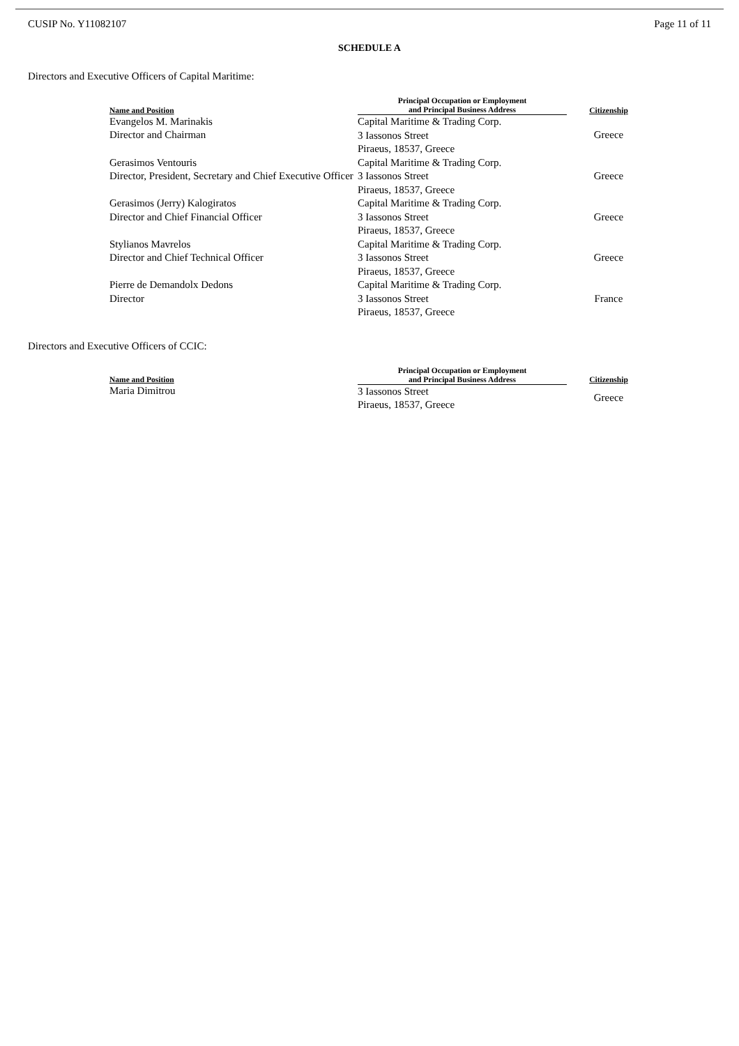CUSIP No. Y11082107 Page 11 of 11
SCHEDULE A
Directors and Executive Officers of Capital Maritime:
| Name and Position | Principal Occupation or Employment and Principal Business Address | Citizenship |
| --- | --- | --- |
| Evangelos M. Marinakis Director and Chairman | Capital Maritime & Trading Corp. 3 Iassonos Street Piraeus, 18537, Greece | Greece |
| Gerasimos Ventouris Director, President, Secretary and Chief Executive Officer | Capital Maritime & Trading Corp. 3 Iassonos Street Piraeus, 18537, Greece | Greece |
| Gerasimos (Jerry) Kalogiratos Director and Chief Financial Officer | Capital Maritime & Trading Corp. 3 Iassonos Street Piraeus, 18537, Greece | Greece |
| Stylianos Mavrelos Director and Chief Technical Officer | Capital Maritime & Trading Corp. 3 Iassonos Street Piraeus, 18537, Greece | Greece |
| Pierre de Demandolx Dedons Director | Capital Maritime & Trading Corp. 3 Iassonos Street Piraeus, 18537, Greece | France |
Directors and Executive Officers of CCIC:
| Name and Position | Principal Occupation or Employment and Principal Business Address | Citizenship |
| --- | --- | --- |
| Maria Dimitrou | 3 Iassonos Street Piraeus, 18537, Greece | Greece |